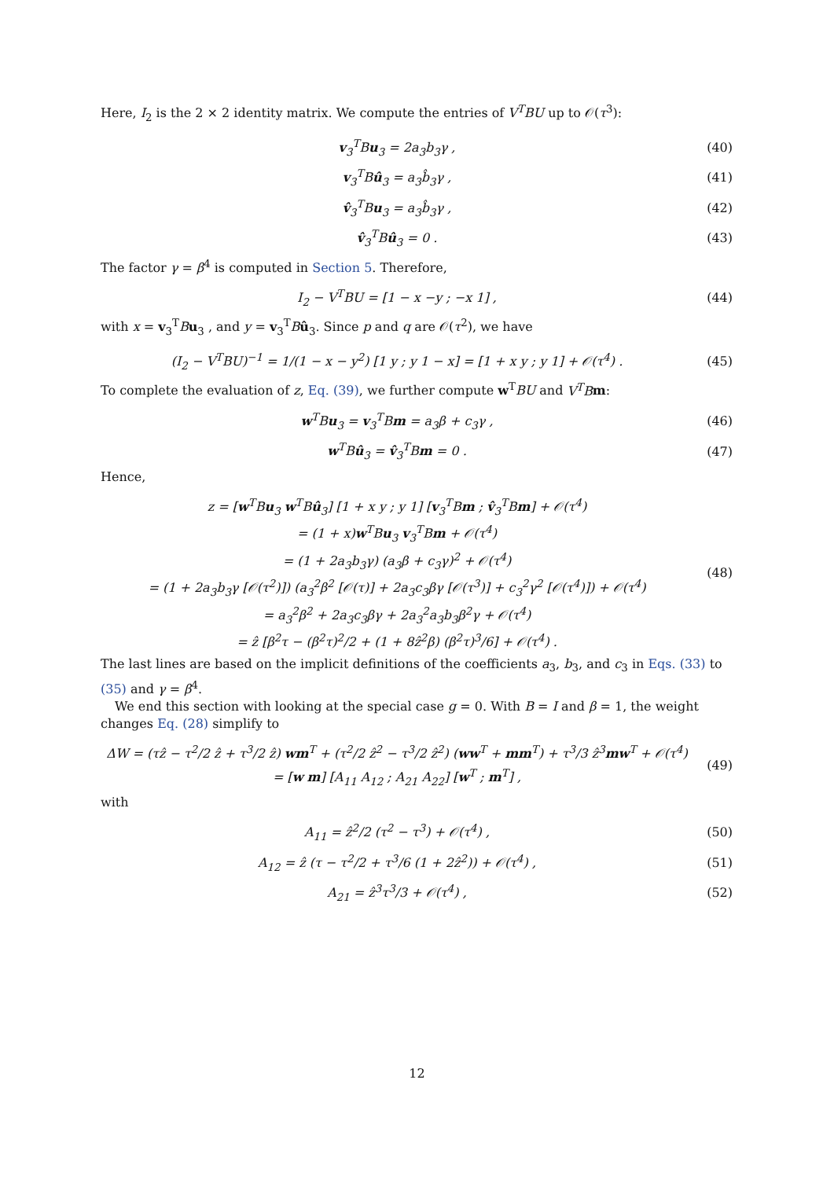Here, I<sub>2</sub> is the 2 × 2 identity matrix. We compute the entries of V<sup>T</sup>BU up to 𝒪(τ<sup>3</sup>):
v<sub>3</sub><sup>T</sup>Bu<sub>3</sub> = 2a<sub>3</sub>b<sub>3</sub>γ , (40)
v<sub>3</sub><sup>T</sup>Bû<sub>3</sub> = a<sub>3</sub>b̂<sub>3</sub>γ , (41)
v̂<sub>3</sub><sup>T</sup>Bu<sub>3</sub> = a<sub>3</sub>b̂<sub>3</sub>γ , (42)
v̂<sub>3</sub><sup>T</sup>Bû<sub>3</sub> = 0 . (43)
The factor γ = β<sup>4</sup> is computed in Section 5. Therefore,
I<sub>2</sub> − V<sup>T</sup>BU = [1 − x −y ; −x 1] , (44)
with x = v<sub>3</sub><sup>T</sup>Bu<sub>3</sub> , and y = v<sub>3</sub><sup>T</sup>Bû<sub>3</sub>. Since p and q are 𝒪(τ<sup>2</sup>), we have
(I<sub>2</sub> − V<sup>T</sup>BU)<sup>−1</sup> = 1/(1 − x − y<sup>2</sup>) [1 y ; y 1 − x] = [1 + x y ; y 1] + 𝒪(τ<sup>4</sup>) . (45)
To complete the evaluation of z, Eq. (39), we further compute w<sup>T</sup>BU and V<sup>T</sup>B m:
w<sup>T</sup>Bu<sub>3</sub> = v<sub>3</sub><sup>T</sup>Bm = a<sub>3</sub>β + c<sub>3</sub>γ , (46)
w<sup>T</sup>Bû<sub>3</sub> = v̂<sub>3</sub><sup>T</sup>Bm = 0 . (47)
Hence,
z = [w<sup>T</sup>Bu<sub>3</sub> w<sup>T</sup>Bû<sub>3</sub>] [1 + x y ; y 1] [v<sub>3</sub><sup>T</sup>Bm ; v̂<sub>3</sub><sup>T</sup>Bm] + 𝒪(τ<sup>4</sup>)
= (1 + x)w<sup>T</sup>Bu<sub>3</sub> v<sub>3</sub><sup>T</sup>Bm + 𝒪(τ<sup>4</sup>)
= (1 + 2a<sub>3</sub>b<sub>3</sub>γ) (a<sub>3</sub>β + c<sub>3</sub>γ)<sup>2</sup> + 𝒪(τ<sup>4</sup>)
= (1 + 2a<sub>3</sub>b<sub>3</sub>γ [𝒪(τ<sup>2</sup>)]) (a<sub>3</sub><sup>2</sup>β<sup>2</sup> [𝒪(τ)] + 2a<sub>3</sub>c<sub>3</sub>βγ [𝒪(τ<sup>3</sup>)] + c<sub>3</sub><sup>2</sup>γ<sup>2</sup> [𝒪(τ<sup>4</sup>)]) + 𝒪(τ<sup>4</sup>)
= a<sub>3</sub><sup>2</sup>β<sup>2</sup> + 2a<sub>3</sub>c<sub>3</sub>βγ + 2a<sub>3</sub><sup>2</sup>a<sub>3</sub>b<sub>3</sub>β<sup>2</sup>γ + 𝒪(τ<sup>4</sup>)
= ẑ [β<sup>2</sup>τ − (β<sup>2</sup>τ)<sup>2</sup>/2 + (1 + 8ẑ<sup>2</sup>β) (β<sup>2</sup>τ)<sup>3</sup>/6] + 𝒪(τ<sup>4</sup>) . (48)
The last lines are based on the implicit definitions of the coefficients a<sub>3</sub>, b<sub>3</sub>, and c<sub>3</sub> in Eqs. (33) to (35) and γ = β<sup>4</sup>.
We end this section with looking at the special case g = 0. With B = I and β = 1, the weight changes Eq. (28) simplify to
ΔW = (τẑ − τ<sup>2</sup>/2 ẑ + τ<sup>3</sup>/2 ẑ) wm<sup>T</sup> + (τ<sup>2</sup>/2 ẑ<sup>2</sup> − τ<sup>3</sup>/2 ẑ<sup>2</sup>) (ww<sup>T</sup> + mm<sup>T</sup>) + τ<sup>3</sup>/3 ẑ<sup>3</sup>mw<sup>T</sup> + 𝒪(τ<sup>4</sup>)
= [w m] [A<sub>11</sub> A<sub>12</sub> ; A<sub>21</sub> A<sub>22</sub>] [w<sup>T</sup> ; m<sup>T</sup>] , (49)
with
A<sub>11</sub> = ẑ<sup>2</sup>/2 (τ<sup>2</sup> − τ<sup>3</sup>) + 𝒪(τ<sup>4</sup>) , (50)
A<sub>12</sub> = ẑ (τ − τ<sup>2</sup>/2 + τ<sup>3</sup>/6 (1 + 2ẑ<sup>2</sup>)) + 𝒪(τ<sup>4</sup>) , (51)
A<sub>21</sub> = ẑ<sup>3</sup>τ<sup>3</sup>/3 + 𝒪(τ<sup>4</sup>) , (52)
12